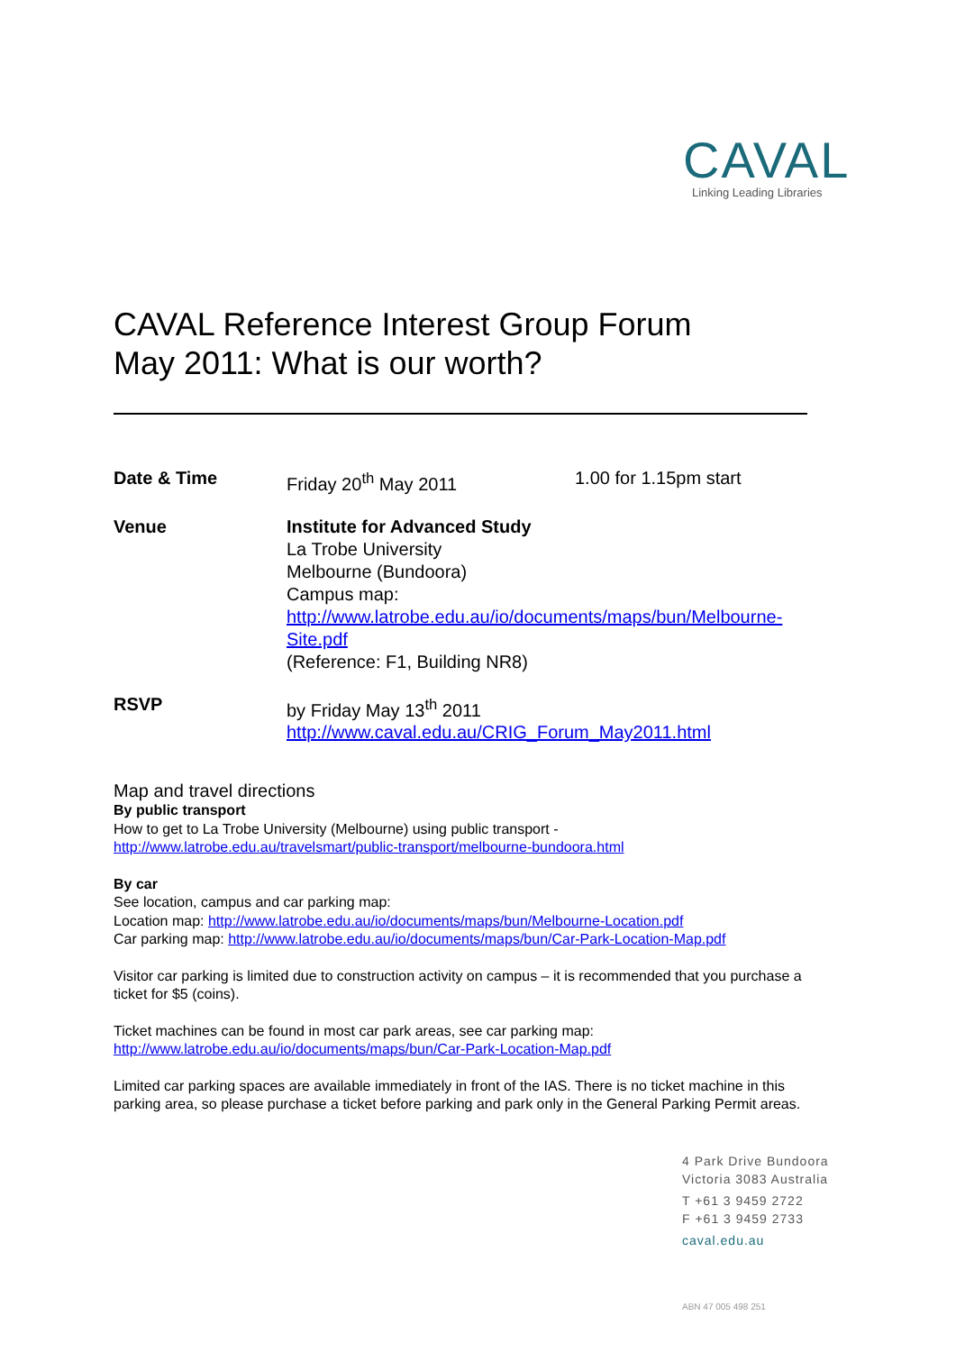CAVAL
Linking Leading Libraries
CAVAL Reference Interest Group Forum
May 2011: What is our worth?
Date & Time Friday 20<sup>th</sup> May 2011 1.00 for 1.15pm start
Venue Institute for Advanced Study
La Trobe University
Melbourne (Bundoora)
Campus map:
http://www.latrobe.edu.au/io/documents/maps/bun/Melbourne-
Site.pdf
(Reference: F1, Building NR8)
RSVP by Friday May 13<sup>th</sup> 2011
http://www.caval.edu.au/CRIG_Forum_May2011.html
Map and travel directions
By public transport
How to get to La Trobe University (Melbourne) using public transport -
http://www.latrobe.edu.au/travelsmart/public-transport/melbourne-bundoora.html
By car
See location, campus and car parking map:
Location map: http://www.latrobe.edu.au/io/documents/maps/bun/Melbourne-Location.pdf
Car parking map: http://www.latrobe.edu.au/io/documents/maps/bun/Car-Park-Location-Map.pdf
Visitor car parking is limited due to construction activity on campus – it is recommended that you purchase a ticket for $5 (coins).
Ticket machines can be found in most car park areas, see car parking map:
http://www.latrobe.edu.au/io/documents/maps/bun/Car-Park-Location-Map.pdf
Limited car parking spaces are available immediately in front of the IAS. There is no ticket machine in this parking area, so please purchase a ticket before parking and park only in the General Parking Permit areas.
4 Park Drive Bundoora
Victoria 3083 Australia
T +61 3 9459 2722
F +61 3 9459 2733
caval.edu.au
ABN 47 005 498 251